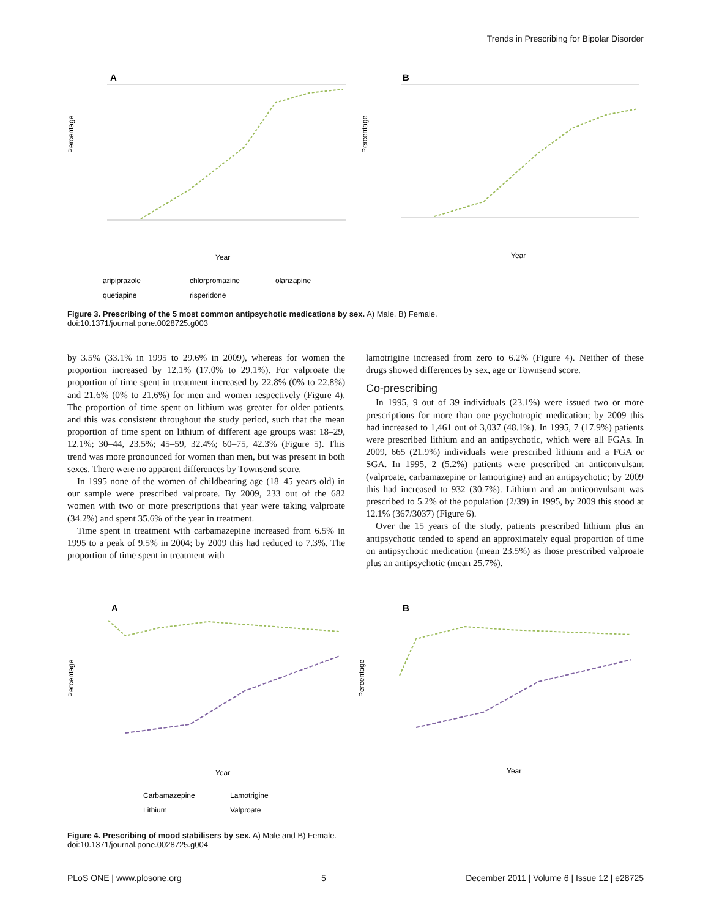Trends in Prescribing for Bipolar Disorder
A
B
Percentage
Percentage
Year
Year
aripiprazole
chlorpromazine
olanzapine
quetiapine
risperidone
Figure 3. Prescribing of the 5 most common antipsychotic medications by sex. A) Male, B) Female.
doi:10.1371/journal.pone.0028725.g003
by 3.5% (33.1% in 1995 to 29.6% in 2009), whereas for women the proportion increased by 12.1% (17.0% to 29.1%). For valproate the proportion of time spent in treatment increased by 22.8% (0% to 22.8%) and 21.6% (0% to 21.6%) for men and women respectively (Figure 4). The proportion of time spent on lithium was greater for older patients, and this was consistent throughout the study period, such that the mean proportion of time spent on lithium of different age groups was: 18–29, 12.1%; 30–44, 23.5%; 45–59, 32.4%; 60–75, 42.3% (Figure 5). This trend was more pronounced for women than men, but was present in both sexes. There were no apparent differences by Townsend score.
In 1995 none of the women of childbearing age (18–45 years old) in our sample were prescribed valproate. By 2009, 233 out of the 682 women with two or more prescriptions that year were taking valproate (34.2%) and spent 35.6% of the year in treatment.
Time spent in treatment with carbamazepine increased from 6.5% in 1995 to a peak of 9.5% in 2004; by 2009 this had reduced to 7.3%. The proportion of time spent in treatment with
lamotrigine increased from zero to 6.2% (Figure 4). Neither of these drugs showed differences by sex, age or Townsend score.
Co-prescribing
In 1995, 9 out of 39 individuals (23.1%) were issued two or more prescriptions for more than one psychotropic medication; by 2009 this had increased to 1,461 out of 3,037 (48.1%). In 1995, 7 (17.9%) patients were prescribed lithium and an antipsychotic, which were all FGAs. In 2009, 665 (21.9%) individuals were prescribed lithium and a FGA or SGA. In 1995, 2 (5.2%) patients were prescribed an anticonvulsant (valproate, carbamazepine or lamotrigine) and an antipsychotic; by 2009 this had increased to 932 (30.7%). Lithium and an anticonvulsant was prescribed to 5.2% of the population (2/39) in 1995, by 2009 this stood at 12.1% (367/3037) (Figure 6).
Over the 15 years of the study, patients prescribed lithium plus an antipsychotic tended to spend an approximately equal proportion of time on antipsychotic medication (mean 23.5%) as those prescribed valproate plus an antipsychotic (mean 25.7%).
A
B
Percentage
Percentage
Year
Year
Carbamazepine
Lamotrigine
Lithium
Valproate
Figure 4. Prescribing of mood stabilisers by sex. A) Male and B) Female.
doi:10.1371/journal.pone.0028725.g004
PLoS ONE | www.plosone.org 5 December 2011 | Volume 6 | Issue 12 | e28725